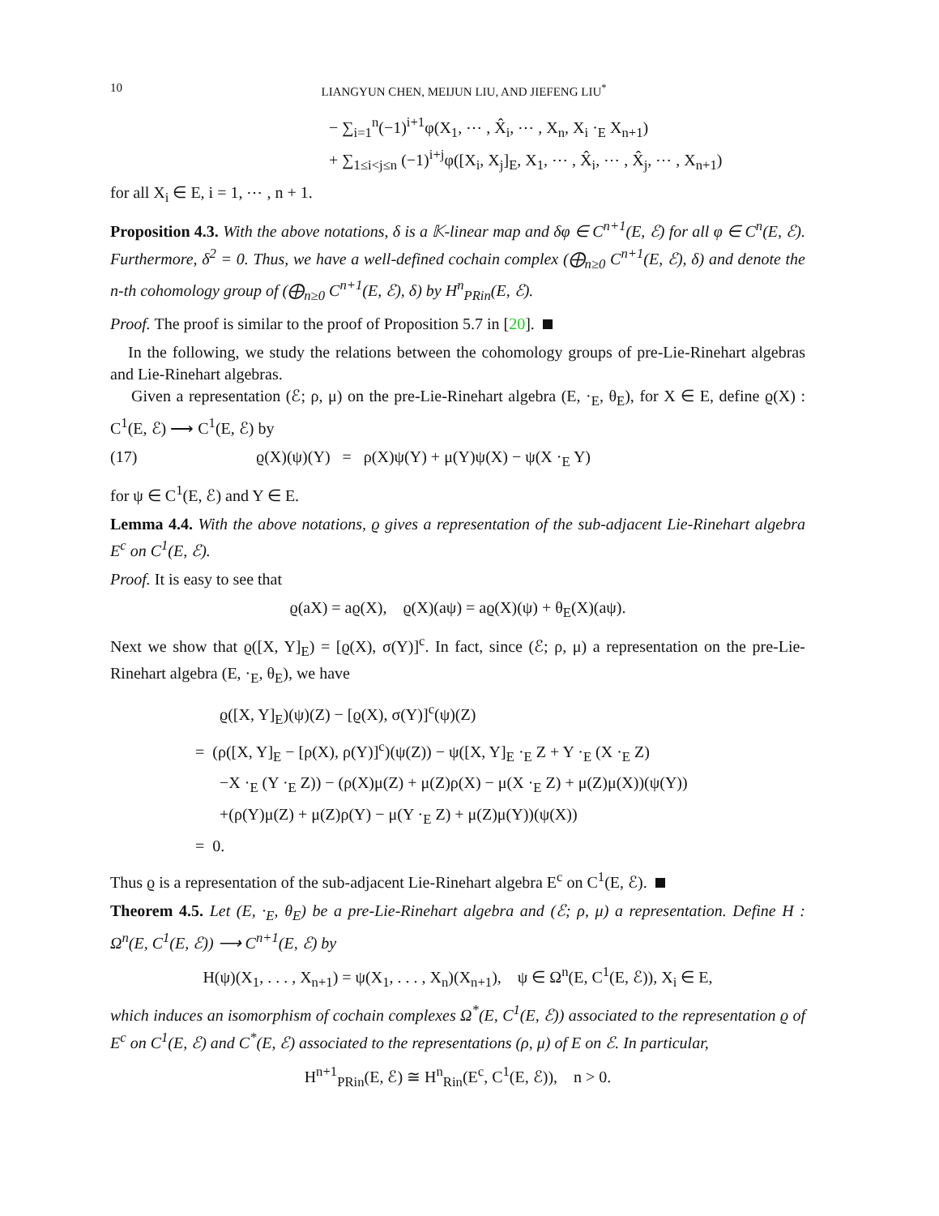10 LIANGYUN CHEN, MEIJUN LIU, AND JIEFENG LIU<sup>*</sup>
− ∑<sub>i=1</sub><sup>n</sup>(−1)<sup>i+1</sup>φ(X<sub>1</sub>, ⋯ , X̂<sub>i</sub>, ⋯ , X<sub>n</sub>, X<sub>i</sub> ·<sub>E</sub> X<sub>n+1</sub>)
+ ∑<sub>1≤i<j≤n</sub> (−1)<sup>i+j</sup>φ([X<sub>i</sub>, X<sub>j</sub>]<sub>E</sub>, X<sub>1</sub>, ⋯ , X̂<sub>i</sub>, ⋯ , X̂<sub>j</sub>, ⋯ , X<sub>n+1</sub>)
for all X<sub>i</sub> ∈ E, i = 1, ⋯ , n + 1.
Proposition 4.3. With the above notations, δ is a 𝕂-linear map and δφ ∈ C<sup>n+1</sup>(E, ℰ) for all φ ∈ C<sup>n</sup>(E, ℰ). Furthermore, δ<sup>2</sup> = 0. Thus, we have a well-defined cochain complex (⨁<sub>n≥0</sub> C<sup>n+1</sup>(E, ℰ), δ) and denote the n-th cohomology group of (⨁<sub>n≥0</sub> C<sup>n+1</sup>(E, ℰ), δ) by H<sup>n</sup><sub>PRin</sub>(E, ℰ).
Proof. The proof is similar to the proof of Proposition 5.7 in [20].
In the following, we study the relations between the cohomology groups of pre-Lie-Rinehart algebras and Lie-Rinehart algebras.
Given a representation (ℰ; ρ, μ) on the pre-Lie-Rinehart algebra (E, ·<sub>E</sub>, θ<sub>E</sub>), for X ∈ E, define ϱ(X) : C<sup>1</sup>(E, ℰ) ⟶ C<sup>1</sup>(E, ℰ) by
(17) ϱ(X)(ψ)(Y) = ρ(X)ψ(Y) + μ(Y)ψ(X) − ψ(X ·<sub>E</sub> Y)
for ψ ∈ C<sup>1</sup>(E, ℰ) and Y ∈ E.
Lemma 4.4. With the above notations, ϱ gives a representation of the sub-adjacent Lie-Rinehart algebra E<sup>c</sup> on C<sup>1</sup>(E, ℰ).
Proof. It is easy to see that
ϱ(aX) = aϱ(X), ϱ(X)(aψ) = aϱ(X)(ψ) + θ<sub>E</sub>(X)(aψ).
Next we show that ϱ([X, Y]<sub>E</sub>) = [ϱ(X), σ(Y)]<sup>c</sup>. In fact, since (ℰ; ρ, μ) a representation on the pre-Lie-Rinehart algebra (E, ·<sub>E</sub>, θ<sub>E</sub>), we have
ϱ([X, Y]<sub>E</sub>)(ψ)(Z) − [ϱ(X), σ(Y)]<sup>c</sup>(ψ)(Z)
= (ρ([X, Y]<sub>E</sub> − [ρ(X), ρ(Y)]<sup>c</sup>)(ψ(Z)) − ψ([X, Y]<sub>E</sub> ·<sub>E</sub> Z + Y ·<sub>E</sub> (X ·<sub>E</sub> Z)
−X ·<sub>E</sub> (Y ·<sub>E</sub> Z)) − (ρ(X)μ(Z) + μ(Z)ρ(X) − μ(X ·<sub>E</sub> Z) + μ(Z)μ(X))(ψ(Y))
+(ρ(Y)μ(Z) + μ(Z)ρ(Y) − μ(Y ·<sub>E</sub> Z) + μ(Z)μ(Y))(ψ(X))
= 0.
Thus ϱ is a representation of the sub-adjacent Lie-Rinehart algebra E<sup>c</sup> on C<sup>1</sup>(E, ℰ).
Theorem 4.5. Let (E, ·<sub>E</sub>, θ<sub>E</sub>) be a pre-Lie-Rinehart algebra and (ℰ; ρ, μ) a representation. Define H : Ω<sup>n</sup>(E, C<sup>1</sup>(E, ℰ)) ⟶ C<sup>n+1</sup>(E, ℰ) by
H(ψ)(X<sub>1</sub>, . . . , X<sub>n+1</sub>) = ψ(X<sub>1</sub>, . . . , X<sub>n</sub>)(X<sub>n+1</sub>), ψ ∈ Ω<sup>n</sup>(E, C<sup>1</sup>(E, ℰ)), X<sub>i</sub> ∈ E,
which induces an isomorphism of cochain complexes Ω<sup>*</sup>(E, C<sup>1</sup>(E, ℰ)) associated to the representation ϱ of E<sup>c</sup> on C<sup>1</sup>(E, ℰ) and C<sup>*</sup>(E, ℰ) associated to the representations (ρ, μ) of E on ℰ. In particular,
H<sup>n+1</sup><sub>PRin</sub>(E, ℰ) ≅ H<sup>n</sup><sub>Rin</sub>(E<sup>c</sup>, C<sup>1</sup>(E, ℰ)), n > 0.